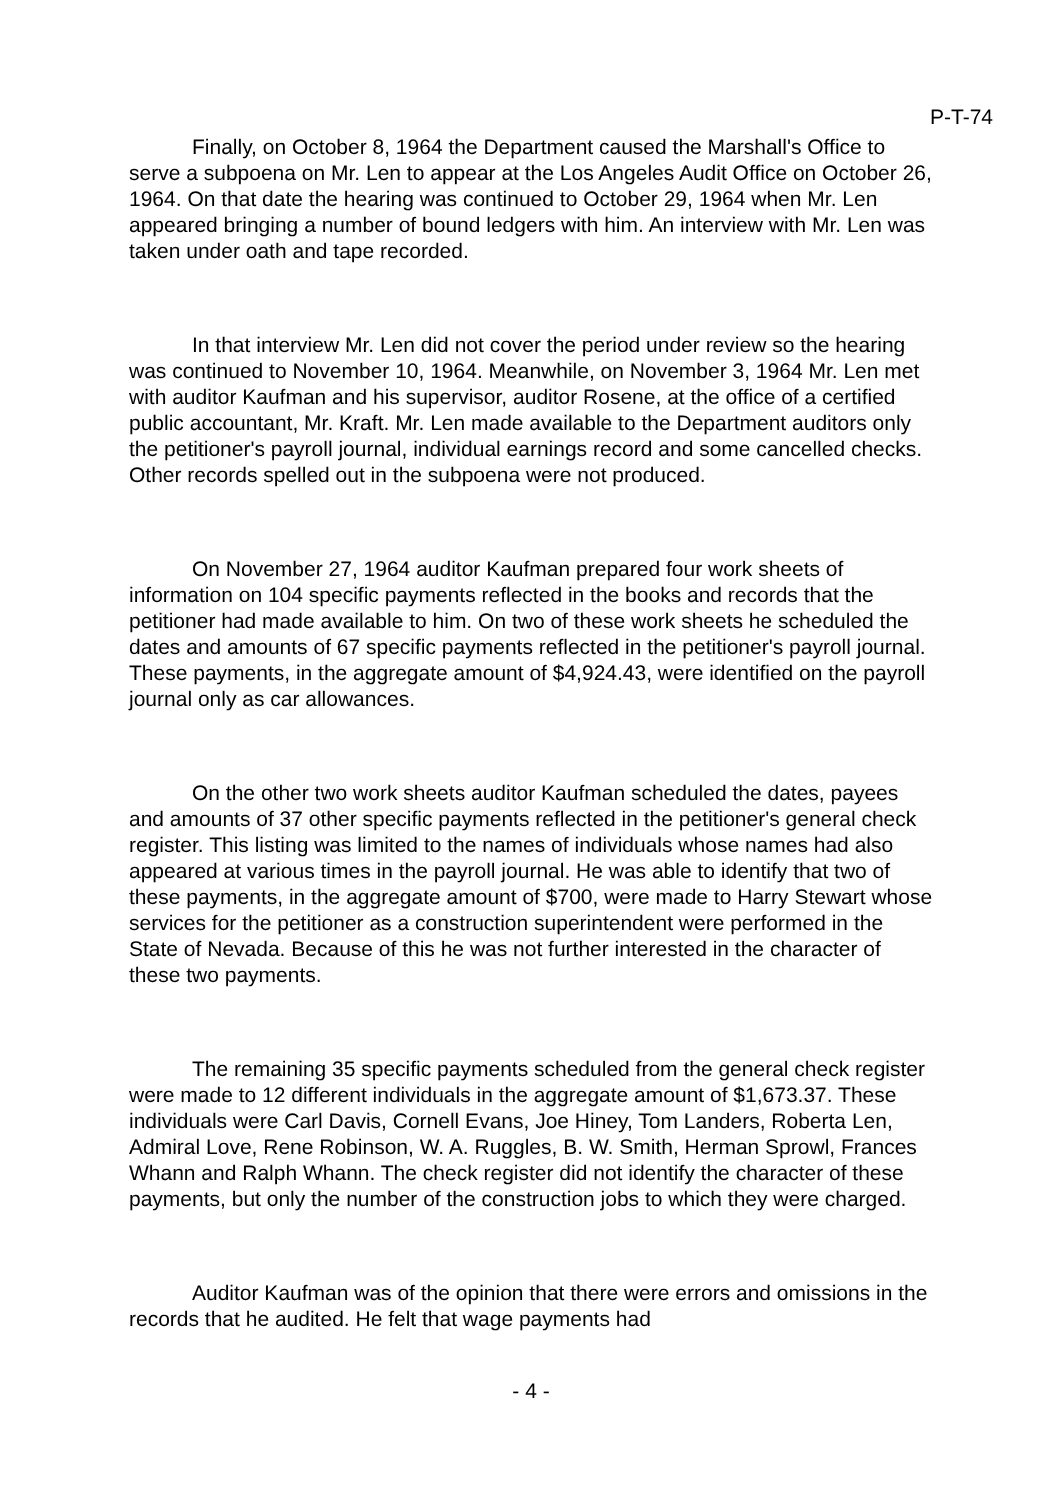P-T-74
Finally, on October 8, 1964 the Department caused the Marshall's Office to serve a subpoena on Mr. Len to appear at the Los Angeles Audit Office on October 26, 1964. On that date the hearing was continued to October 29, 1964 when Mr. Len appeared bringing a number of bound ledgers with him. An interview with Mr. Len was taken under oath and tape recorded.
In that interview Mr. Len did not cover the period under review so the hearing was continued to November 10, 1964. Meanwhile, on November 3, 1964 Mr. Len met with auditor Kaufman and his supervisor, auditor Rosene, at the office of a certified public accountant, Mr. Kraft. Mr. Len made available to the Department auditors only the petitioner's payroll journal, individual earnings record and some cancelled checks. Other records spelled out in the subpoena were not produced.
On November 27, 1964 auditor Kaufman prepared four work sheets of information on 104 specific payments reflected in the books and records that the petitioner had made available to him. On two of these work sheets he scheduled the dates and amounts of 67 specific payments reflected in the petitioner's payroll journal. These payments, in the aggregate amount of $4,924.43, were identified on the payroll journal only as car allowances.
On the other two work sheets auditor Kaufman scheduled the dates, payees and amounts of 37 other specific payments reflected in the petitioner's general check register. This listing was limited to the names of individuals whose names had also appeared at various times in the payroll journal. He was able to identify that two of these payments, in the aggregate amount of $700, were made to Harry Stewart whose services for the petitioner as a construction superintendent were performed in the State of Nevada. Because of this he was not further interested in the character of these two payments.
The remaining 35 specific payments scheduled from the general check register were made to 12 different individuals in the aggregate amount of $1,673.37. These individuals were Carl Davis, Cornell Evans, Joe Hiney, Tom Landers, Roberta Len, Admiral Love, Rene Robinson, W. A. Ruggles, B. W. Smith, Herman Sprowl, Frances Whann and Ralph Whann. The check register did not identify the character of these payments, but only the number of the construction jobs to which they were charged.
Auditor Kaufman was of the opinion that there were errors and omissions in the records that he audited. He felt that wage payments had
- 4 -